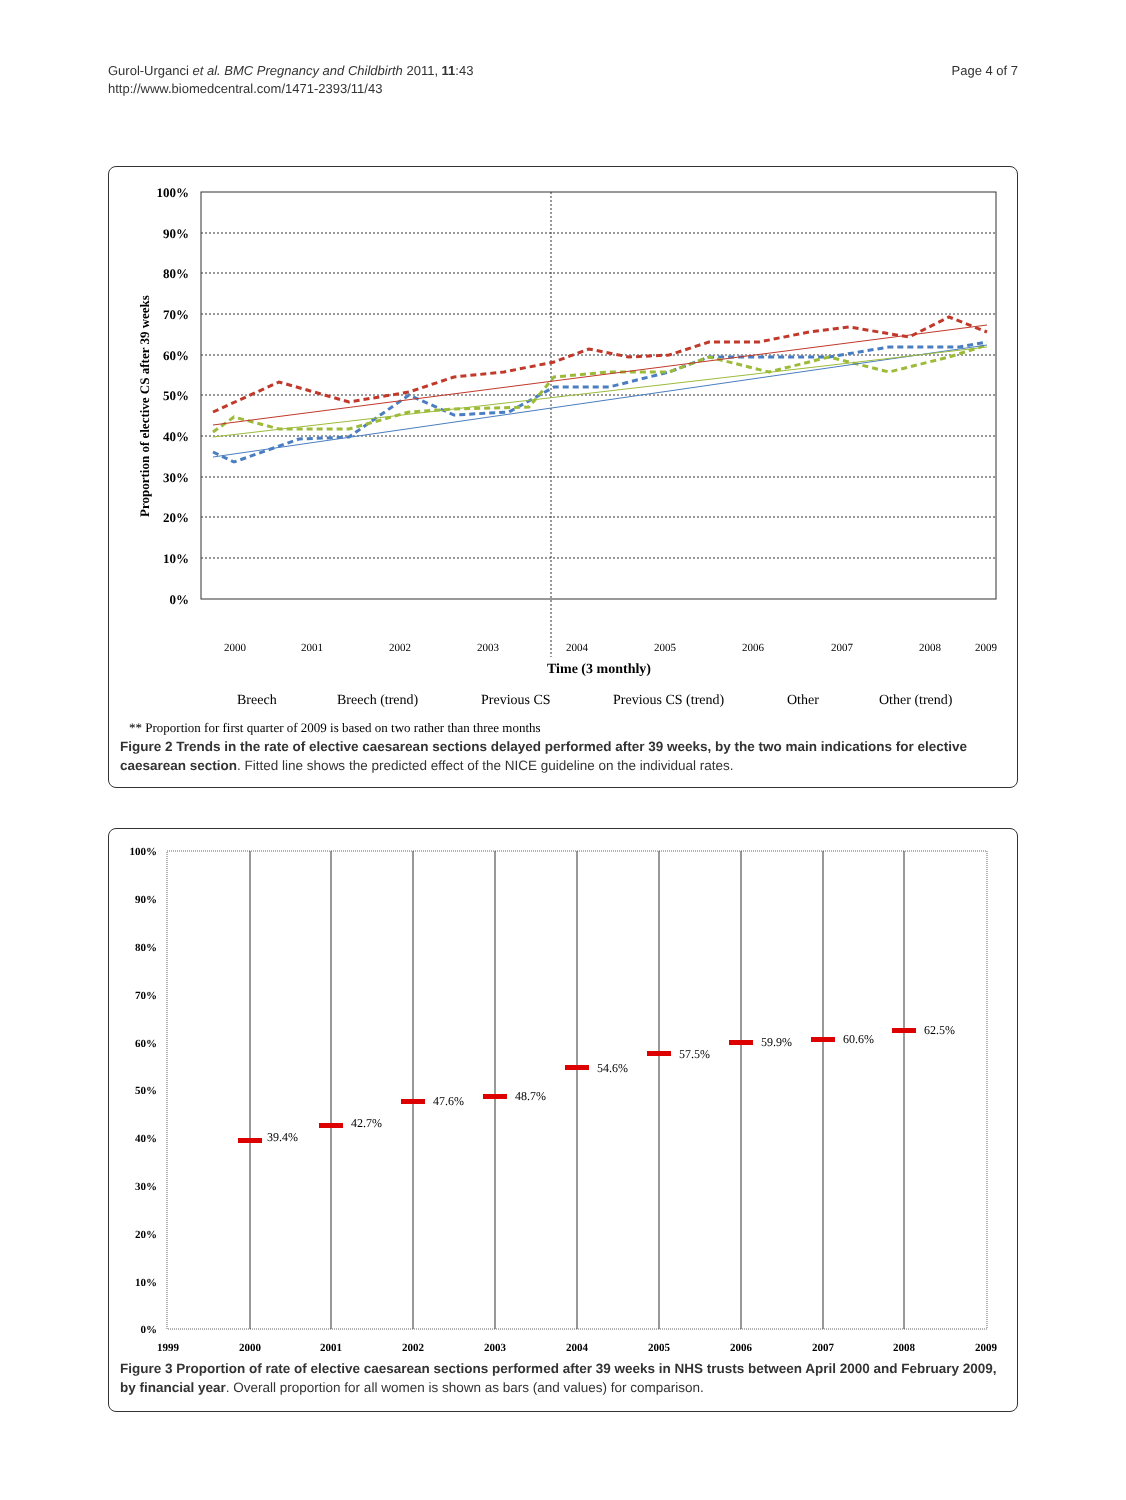Gurol-Urganci et al. BMC Pregnancy and Childbirth 2011, 11:43
http://www.biomedcentral.com/1471-2393/11/43
Page 4 of 7
Proportion of elective CS after 39 weeks
100%
90%
80%
70%
60%
50%
40%
30%
20%
10%
0%
2000
2001
2002
2003
2004
2005
2006
2007
2008
2009
Time (3 monthly)
Breech
Breech (trend)
Previous CS
Previous CS (trend)
Other
Other (trend)
** Proportion for first quarter of 2009 is based on two rather than three months
Figure 2 Trends in the rate of elective caesarean sections delayed performed after 39 weeks, by the two main indications for elective caesarean section. Fitted line shows the predicted effect of the NICE guideline on the individual rates.
100%
90%
80%
70%
60%
50%
40%
30%
20%
10%
0%
39.4%
42.7%
47.6%
48.7%
54.6%
57.5%
59.9%
60.6%
62.5%
1999
2000
2001
2002
2003
2004
2005
2006
2007
2008
2009
Figure 3 Proportion of rate of elective caesarean sections performed after 39 weeks in NHS trusts between April 2000 and February 2009, by financial year. Overall proportion for all women is shown as bars (and values) for comparison.